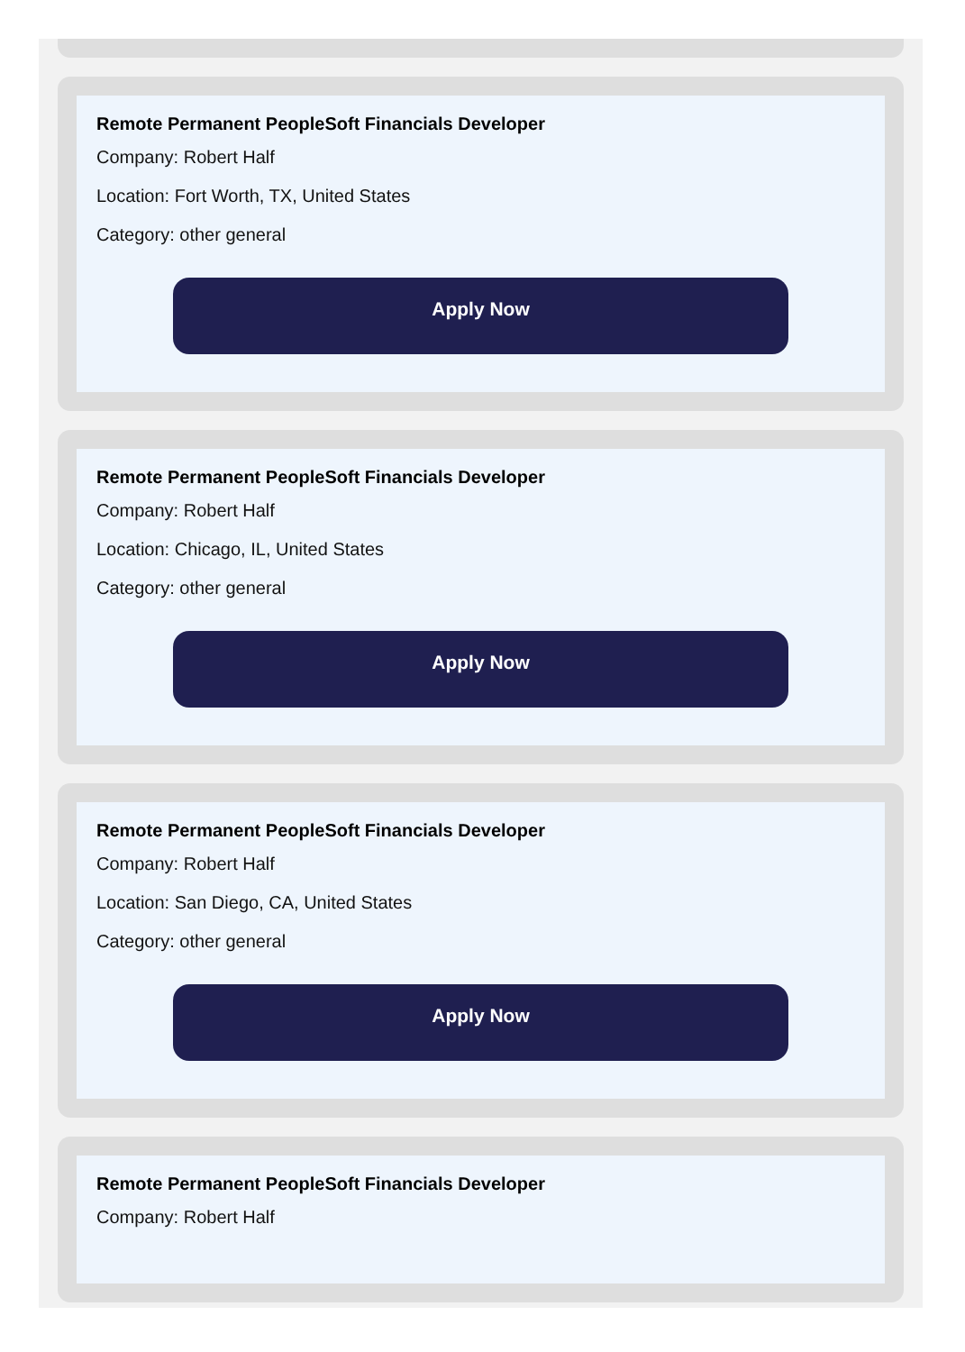Remote Permanent PeopleSoft Financials Developer
Company: Robert Half
Location: Fort Worth, TX, United States
Category: other general
Apply Now
Remote Permanent PeopleSoft Financials Developer
Company: Robert Half
Location: Chicago, IL, United States
Category: other general
Apply Now
Remote Permanent PeopleSoft Financials Developer
Company: Robert Half
Location: San Diego, CA, United States
Category: other general
Apply Now
Remote Permanent PeopleSoft Financials Developer
Company: Robert Half